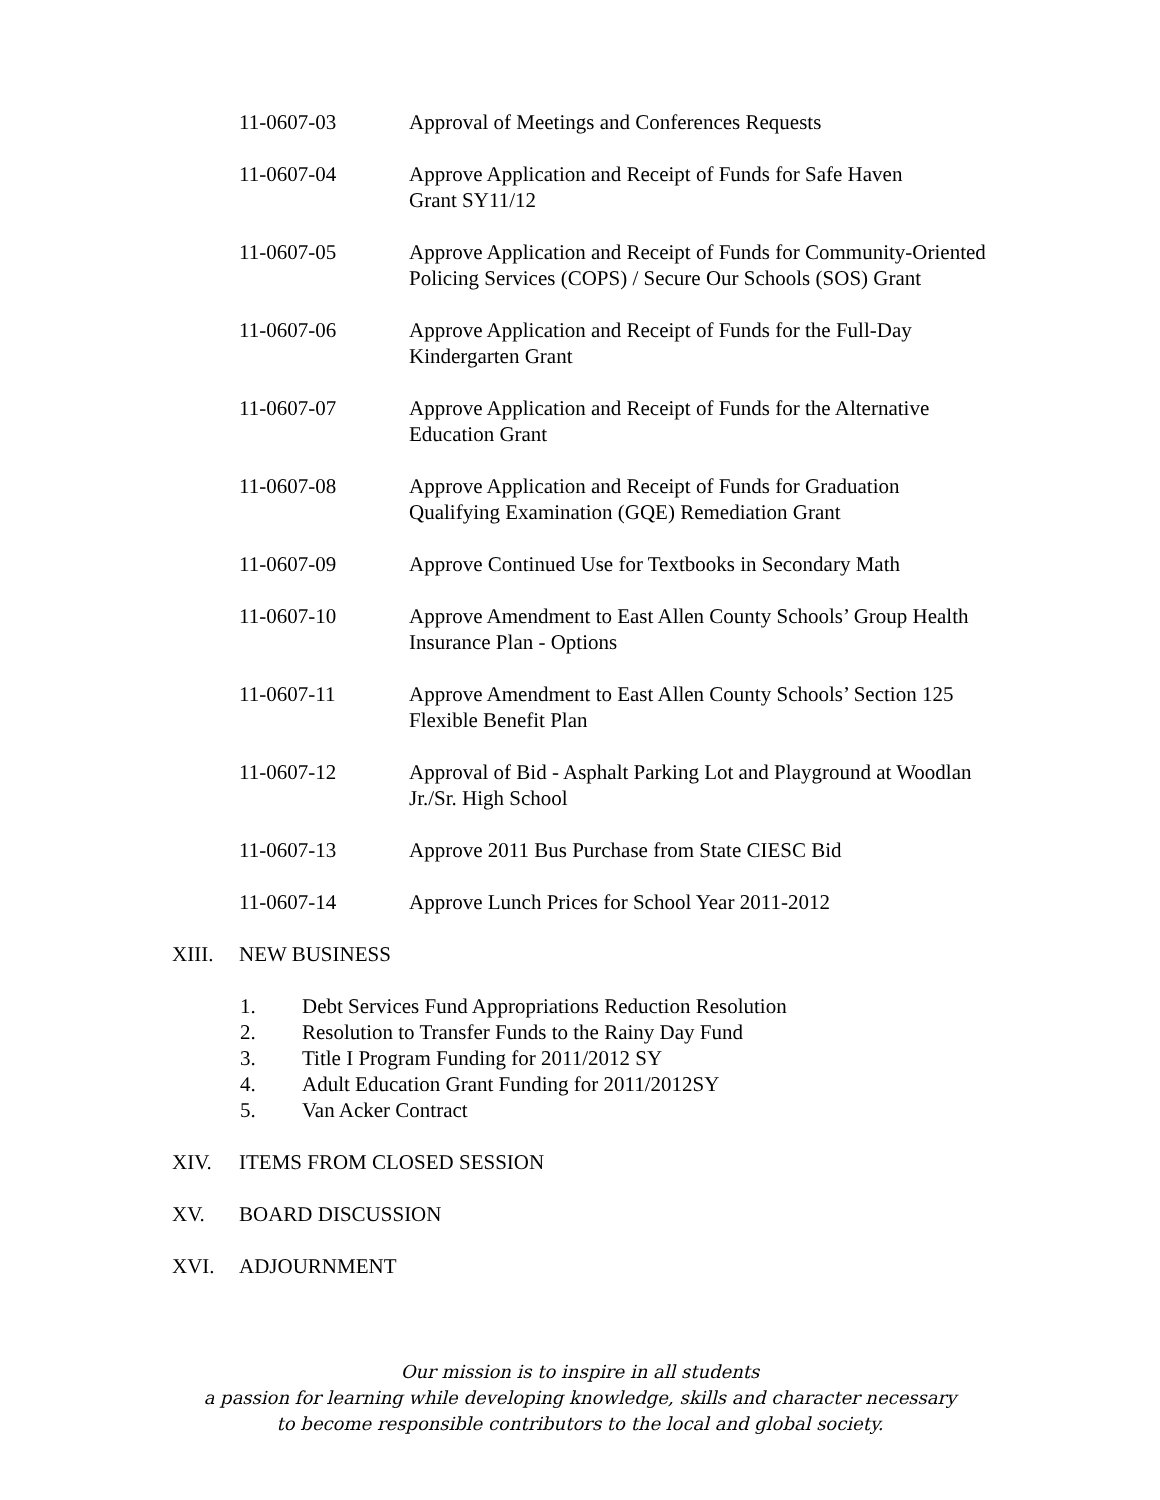11-0607-03 Approval of Meetings and Conferences Requests
11-0607-04 Approve Application and Receipt of Funds for Safe Haven
Grant SY11/12
11-0607-05 Approve Application and Receipt of Funds for Community-Oriented Policing Services (COPS) / Secure Our Schools (SOS) Grant
11-0607-06 Approve Application and Receipt of Funds for the Full-Day
Kindergarten Grant
11-0607-07 Approve Application and Receipt of Funds for the Alternative
Education Grant
11-0607-08 Approve Application and Receipt of Funds for Graduation
Qualifying Examination (GQE) Remediation Grant
11-0607-09 Approve Continued Use for Textbooks in Secondary Math
11-0607-10 Approve Amendment to East Allen County Schools’ Group Health
Insurance Plan - Options
11-0607-11 Approve Amendment to East Allen County Schools’ Section 125
Flexible Benefit Plan
11-0607-12 Approval of Bid - Asphalt Parking Lot and Playground at Woodlan
Jr./Sr. High School
11-0607-13 Approve 2011 Bus Purchase from State CIESC Bid
11-0607-14 Approve Lunch Prices for School Year 2011-2012
XIII. NEW BUSINESS
1. Debt Services Fund Appropriations Reduction Resolution
2. Resolution to Transfer Funds to the Rainy Day Fund
3. Title I Program Funding for 2011/2012 SY
4. Adult Education Grant Funding for 2011/2012SY
5. Van Acker Contract
XIV. ITEMS FROM CLOSED SESSION
XV. BOARD DISCUSSION
XVI. ADJOURNMENT
Our mission is to inspire in all students
a passion for learning while developing knowledge, skills and character necessary
to become responsible contributors to the local and global society.